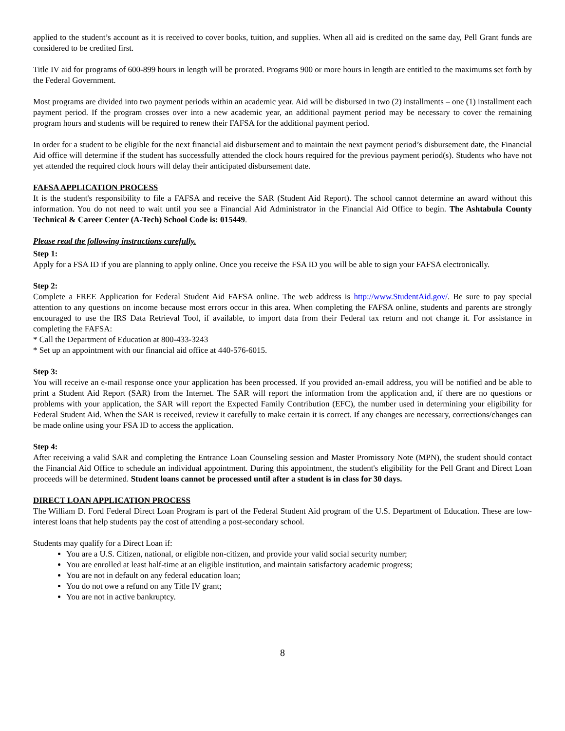applied to the student’s account as it is received to cover books, tuition, and supplies. When all aid is credited on the same day, Pell Grant funds are considered to be credited first.
Title IV aid for programs of 600-899 hours in length will be prorated. Programs 900 or more hours in length are entitled to the maximums set forth by the Federal Government.
Most programs are divided into two payment periods within an academic year. Aid will be disbursed in two (2) installments – one (1) installment each payment period. If the program crosses over into a new academic year, an additional payment period may be necessary to cover the remaining program hours and students will be required to renew their FAFSA for the additional payment period.
In order for a student to be eligible for the next financial aid disbursement and to maintain the next payment period’s disbursement date, the Financial Aid office will determine if the student has successfully attended the clock hours required for the previous payment period(s). Students who have not yet attended the required clock hours will delay their anticipated disbursement date.
FAFSA APPLICATION PROCESS
It is the student's responsibility to file a FAFSA and receive the SAR (Student Aid Report). The school cannot determine an award without this information. You do not need to wait until you see a Financial Aid Administrator in the Financial Aid Office to begin. The Ashtabula County Technical & Career Center (A-Tech) School Code is: 015449.
Please read the following instructions carefully.
Step 1:
Apply for a FSA ID if you are planning to apply online. Once you receive the FSA ID you will be able to sign your FAFSA electronically.
Step 2:
Complete a FREE Application for Federal Student Aid FAFSA online. The web address is http://www.StudentAid.gov/. Be sure to pay special attention to any questions on income because most errors occur in this area. When completing the FAFSA online, students and parents are strongly encouraged to use the IRS Data Retrieval Tool, if available, to import data from their Federal tax return and not change it. For assistance in completing the FAFSA:
* Call the Department of Education at 800-433-3243
* Set up an appointment with our financial aid office at 440-576-6015.
Step 3:
You will receive an e-mail response once your application has been processed. If you provided an-email address, you will be notified and be able to print a Student Aid Report (SAR) from the Internet. The SAR will report the information from the application and, if there are no questions or problems with your application, the SAR will report the Expected Family Contribution (EFC), the number used in determining your eligibility for Federal Student Aid. When the SAR is received, review it carefully to make certain it is correct. If any changes are necessary, corrections/changes can be made online using your FSA ID to access the application.
Step 4:
After receiving a valid SAR and completing the Entrance Loan Counseling session and Master Promissory Note (MPN), the student should contact the Financial Aid Office to schedule an individual appointment. During this appointment, the student's eligibility for the Pell Grant and Direct Loan proceeds will be determined. Student loans cannot be processed until after a student is in class for 30 days.
DIRECT LOAN APPLICATION PROCESS
The William D. Ford Federal Direct Loan Program is part of the Federal Student Aid program of the U.S. Department of Education. These are low-interest loans that help students pay the cost of attending a post-secondary school.
Students may qualify for a Direct Loan if:
You are a U.S. Citizen, national, or eligible non-citizen, and provide your valid social security number;
You are enrolled at least half-time at an eligible institution, and maintain satisfactory academic progress;
You are not in default on any federal education loan;
You do not owe a refund on any Title IV grant;
You are not in active bankruptcy.
8